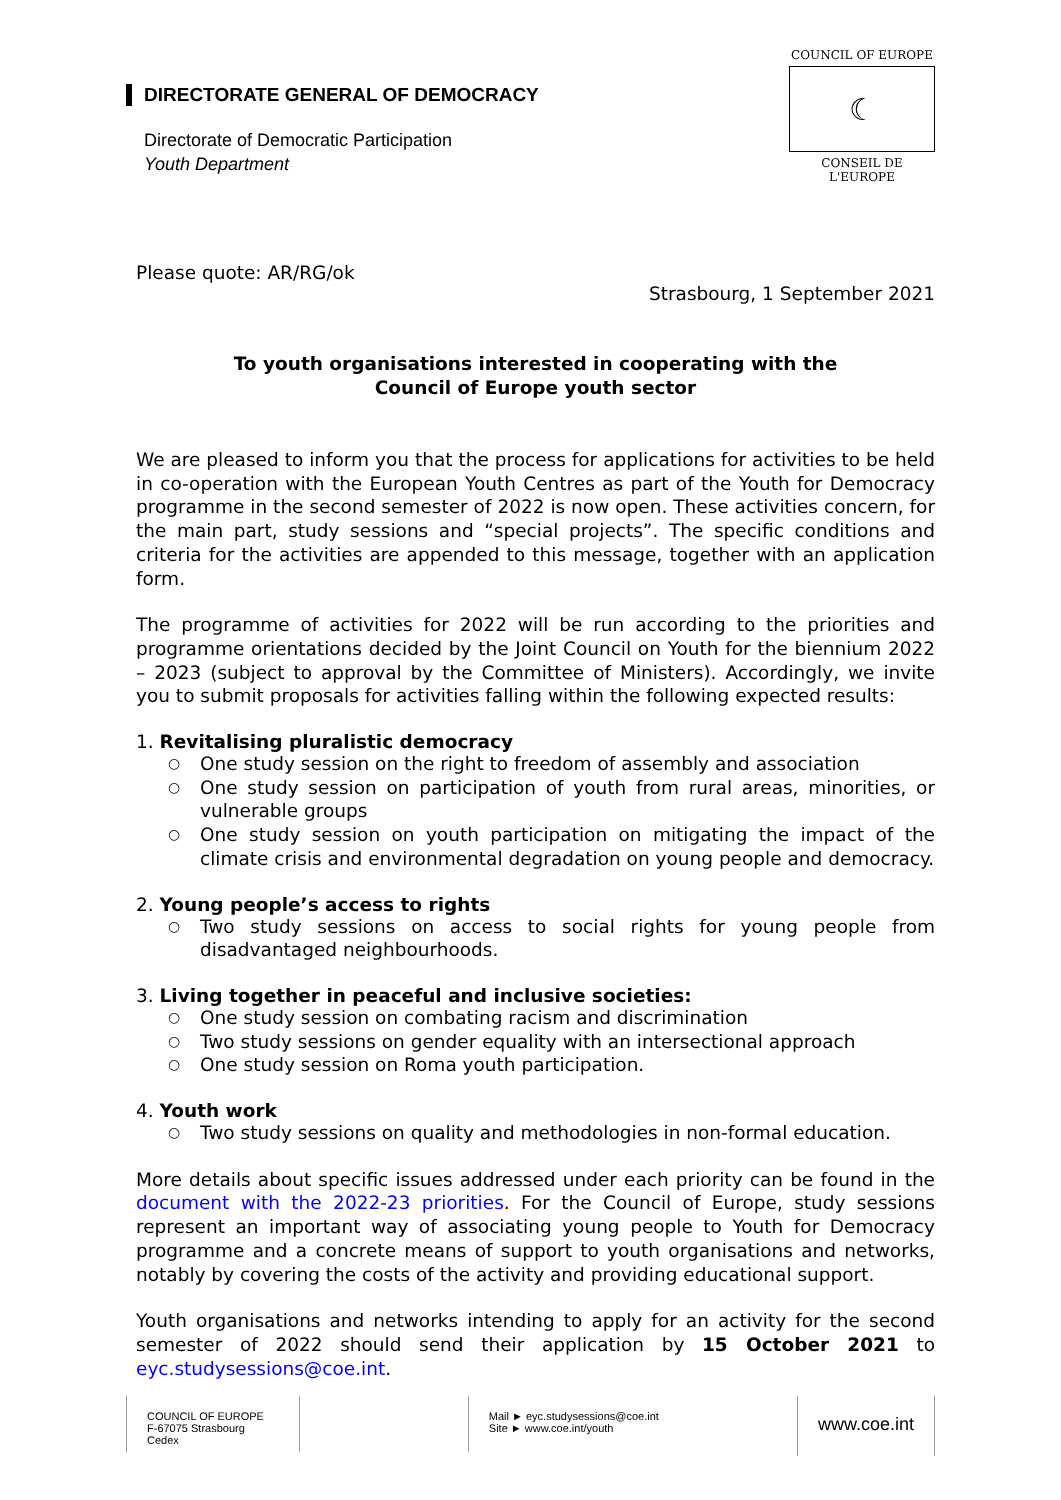DIRECTORATE GENERAL OF DEMOCRACY
Directorate of Democratic Participation
Youth Department
COUNCIL OF EUROPE
☾
CONSEIL DE L'EUROPE
Please quote: AR/RG/ok
Strasbourg, 1 September 2021
To youth organisations interested in cooperating with the
Council of Europe youth sector
We are pleased to inform you that the process for applications for activities to be held in co-operation with the European Youth Centres as part of the Youth for Democracy programme in the second semester of 2022 is now open. These activities concern, for the main part, study sessions and “special projects”. The specific conditions and criteria for the activities are appended to this message, together with an application form.
The programme of activities for 2022 will be run according to the priorities and programme orientations decided by the Joint Council on Youth for the biennium 2022 – 2023 (subject to approval by the Committee of Ministers). Accordingly, we invite you to submit proposals for activities falling within the following expected results:
1. Revitalising pluralistic democracy
○ One study session on the right to freedom of assembly and association
○ One study session on participation of youth from rural areas, minorities, or vulnerable groups
○ One study session on youth participation on mitigating the impact of the climate crisis and environmental degradation on young people and democracy.
2. Young people’s access to rights
○ Two study sessions on access to social rights for young people from disadvantaged neighbourhoods.
3. Living together in peaceful and inclusive societies:
○ One study session on combating racism and discrimination
○ Two study sessions on gender equality with an intersectional approach
○ One study session on Roma youth participation.
4. Youth work
○ Two study sessions on quality and methodologies in non-formal education.
More details about specific issues addressed under each priority can be found in the document with the 2022-23 priorities. For the Council of Europe, study sessions represent an important way of associating young people to Youth for Democracy programme and a concrete means of support to youth organisations and networks, notably by covering the costs of the activity and providing educational support.
Youth organisations and networks intending to apply for an activity for the second semester of 2022 should send their application by 15 October 2021 to eyc.studysessions@coe.int.
COUNCIL OF EUROPE
F-67075 Strasbourg Cedex
Mail ► eyc.studysessions@coe.int
Site ► www.coe.int/youth
www.coe.int